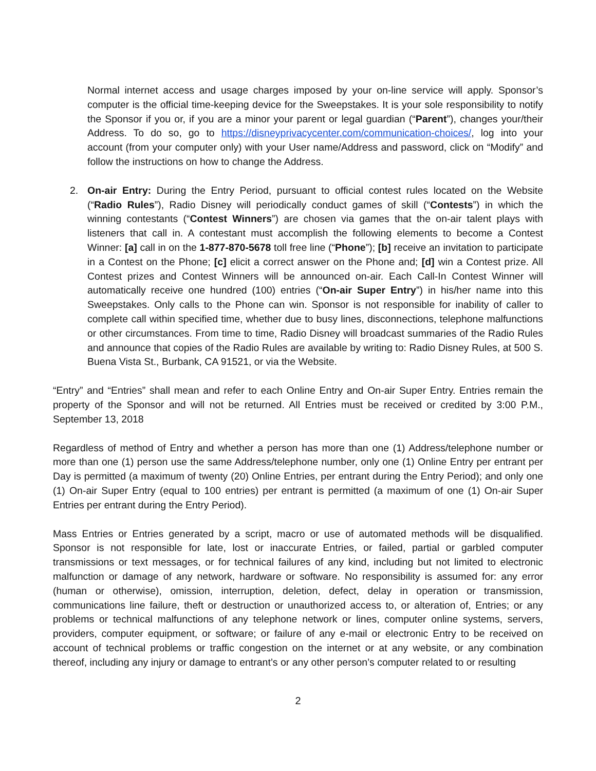Normal internet access and usage charges imposed by your on-line service will apply. Sponsor’s computer is the official time-keeping device for the Sweepstakes. It is your sole responsibility to notify the Sponsor if you or, if you are a minor your parent or legal guardian (“Parent”), changes your/their Address. To do so, go to https://disneyprivacycenter.com/communication-choices/, log into your account (from your computer only) with your User name/Address and password, click on “Modify” and follow the instructions on how to change the Address.
2. On-air Entry: During the Entry Period, pursuant to official contest rules located on the Website (“Radio Rules”), Radio Disney will periodically conduct games of skill (“Contests”) in which the winning contestants (“Contest Winners”) are chosen via games that the on-air talent plays with listeners that call in. A contestant must accomplish the following elements to become a Contest Winner: [a] call in on the 1-877-870-5678 toll free line (“Phone”); [b] receive an invitation to participate in a Contest on the Phone; [c] elicit a correct answer on the Phone and; [d] win a Contest prize. All Contest prizes and Contest Winners will be announced on-air. Each Call-In Contest Winner will automatically receive one hundred (100) entries (“On-air Super Entry”) in his/her name into this Sweepstakes. Only calls to the Phone can win. Sponsor is not responsible for inability of caller to complete call within specified time, whether due to busy lines, disconnections, telephone malfunctions or other circumstances. From time to time, Radio Disney will broadcast summaries of the Radio Rules and announce that copies of the Radio Rules are available by writing to: Radio Disney Rules, at 500 S. Buena Vista St., Burbank, CA 91521, or via the Website.
“Entry” and “Entries” shall mean and refer to each Online Entry and On-air Super Entry. Entries remain the property of the Sponsor and will not be returned. All Entries must be received or credited by 3:00 P.M., September 13, 2018
Regardless of method of Entry and whether a person has more than one (1) Address/telephone number or more than one (1) person use the same Address/telephone number, only one (1) Online Entry per entrant per Day is permitted (a maximum of twenty (20) Online Entries, per entrant during the Entry Period); and only one (1) On-air Super Entry (equal to 100 entries) per entrant is permitted (a maximum of one (1) On-air Super Entries per entrant during the Entry Period).
Mass Entries or Entries generated by a script, macro or use of automated methods will be disqualified. Sponsor is not responsible for late, lost or inaccurate Entries, or failed, partial or garbled computer transmissions or text messages, or for technical failures of any kind, including but not limited to electronic malfunction or damage of any network, hardware or software. No responsibility is assumed for: any error (human or otherwise), omission, interruption, deletion, defect, delay in operation or transmission, communications line failure, theft or destruction or unauthorized access to, or alteration of, Entries; or any problems or technical malfunctions of any telephone network or lines, computer online systems, servers, providers, computer equipment, or software; or failure of any e-mail or electronic Entry to be received on account of technical problems or traffic congestion on the internet or at any website, or any combination thereof, including any injury or damage to entrant’s or any other person’s computer related to or resulting
2